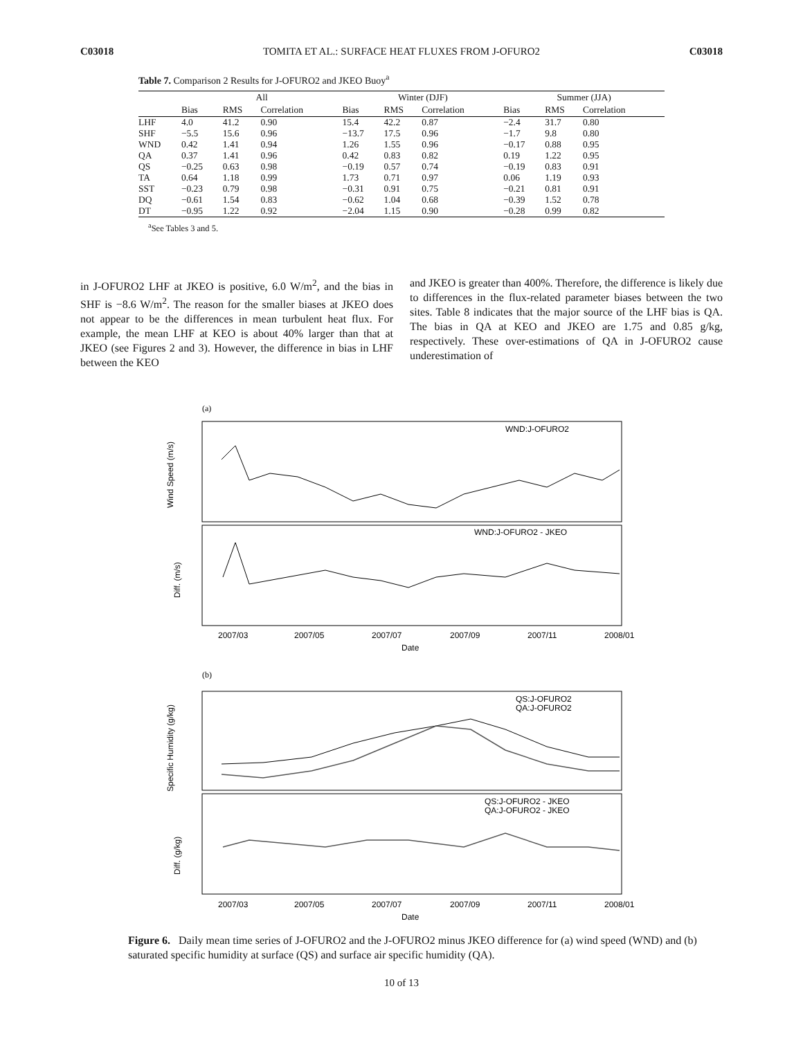C03018 TOMITA ET AL.: SURFACE HEAT FLUXES FROM J-OFURO2 C03018
Table 7. Comparison 2 Results for J-OFURO2 and JKEO Buoy<sup>a</sup>
| | All | | | Winter (DJF) | | | Summer (JJA) | | |
| --- | --- | --- | --- | --- | --- | --- | --- | --- | --- |
| | Bias | RMS | Correlation | Bias | RMS | Correlation | Bias | RMS | Correlation |
| LHF | 4.0 | 41.2 | 0.90 | 15.4 | 42.2 | 0.87 | −2.4 | 31.7 | 0.80 |
| SHF | −5.5 | 15.6 | 0.96 | −13.7 | 17.5 | 0.96 | −1.7 | 9.8 | 0.80 |
| WND | 0.42 | 1.41 | 0.94 | 1.26 | 1.55 | 0.96 | −0.17 | 0.88 | 0.95 |
| QA | 0.37 | 1.41 | 0.96 | 0.42 | 0.83 | 0.82 | 0.19 | 1.22 | 0.95 |
| QS | −0.25 | 0.63 | 0.98 | −0.19 | 0.57 | 0.74 | −0.19 | 0.83 | 0.91 |
| TA | 0.64 | 1.18 | 0.99 | 1.73 | 0.71 | 0.97 | 0.06 | 1.19 | 0.93 |
| SST | −0.23 | 0.79 | 0.98 | −0.31 | 0.91 | 0.75 | −0.21 | 0.81 | 0.91 |
| DQ | −0.61 | 1.54 | 0.83 | −0.62 | 1.04 | 0.68 | −0.39 | 1.52 | 0.78 |
| DT | −0.95 | 1.22 | 0.92 | −2.04 | 1.15 | 0.90 | −0.28 | 0.99 | 0.82 |
<sup>a</sup> See Tables 3 and 5.
in J-OFURO2 LHF at JKEO is positive, 6.0 W/m<sup>2</sup>, and the bias in SHF is −8.6 W/m<sup>2</sup>. The reason for the smaller biases at JKEO does not appear to be the differences in mean turbulent heat flux. For example, the mean LHF at KEO is about 40% larger than that at JKEO (see Figures 2 and 3). However, the difference in bias in LHF between the KEO
and JKEO is greater than 400%. Therefore, the difference is likely due to differences in the flux-related parameter biases between the two sites. Table 8 indicates that the major source of the LHF bias is QA. The bias in QA at KEO and JKEO are 1.75 and 0.85 g/kg, respectively. These over-estimations of QA in J-OFURO2 cause underestimation of
(a)
WND:J-OFURO2
WND:J-OFURO2 - JKEO
Wind Speed (m/s)
Diff. (m/s)
2007/03
2007/05
2007/07
2007/09
2007/11
2008/01
Date
(b)
QS:J-OFURO2
QA:J-OFURO2
QS:J-OFURO2 - JKEO
QA:J-OFURO2 - JKEO
Specific Humidity (g/kg)
Diff. (g/kg)
2007/03
2007/05
2007/07
2007/09
2007/11
2008/01
Date
Figure 6. Daily mean time series of J-OFURO2 and the J-OFURO2 minus JKEO difference for (a) wind speed (WND) and (b) saturated specific humidity at surface (QS) and surface air specific humidity (QA).
10 of 13